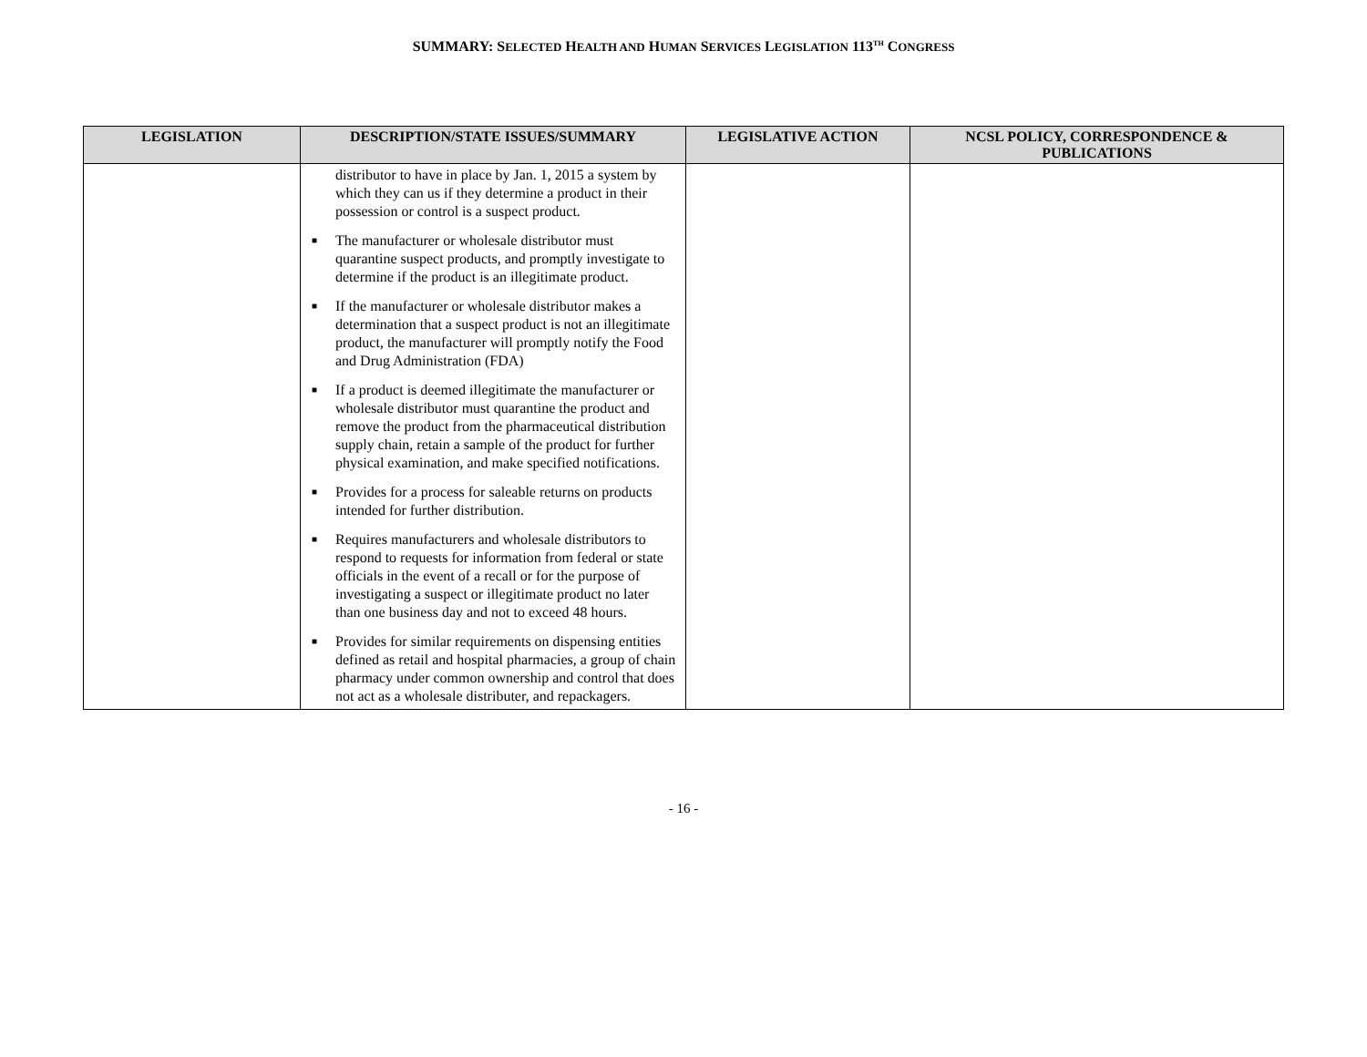SUMMARY: SELECTED HEALTH AND HUMAN SERVICES LEGISLATION 113<sup>TH</sup> CONGRESS
| LEGISLATION | DESCRIPTION/STATE ISSUES/SUMMARY | LEGISLATIVE ACTION | NCSL POLICY, CORRESPONDENCE & PUBLICATIONS |
| --- | --- | --- | --- |
| | distributor to have in place by Jan. 1, 2015 a system by which they can us if they determine a product in their possession or control is a suspect product. ■ The manufacturer or wholesale distributor must quarantine suspect products, and promptly investigate to determine if the product is an illegitimate product. ■ If the manufacturer or wholesale distributor makes a determination that a suspect product is not an illegitimate product, the manufacturer will promptly notify the Food and Drug Administration (FDA) ■ If a product is deemed illegitimate the manufacturer or wholesale distributor must quarantine the product and remove the product from the pharmaceutical distribution supply chain, retain a sample of the product for further physical examination, and make specified notifications. ■ Provides for a process for saleable returns on products intended for further distribution. ■ Requires manufacturers and wholesale distributors to respond to requests for information from federal or state officials in the event of a recall or for the purpose of investigating a suspect or illegitimate product no later than one business day and not to exceed 48 hours. ■ Provides for similar requirements on dispensing entities defined as retail and hospital pharmacies, a group of chain pharmacy under common ownership and control that does not act as a wholesale distributer, and repackagers. | | |
- 16 -